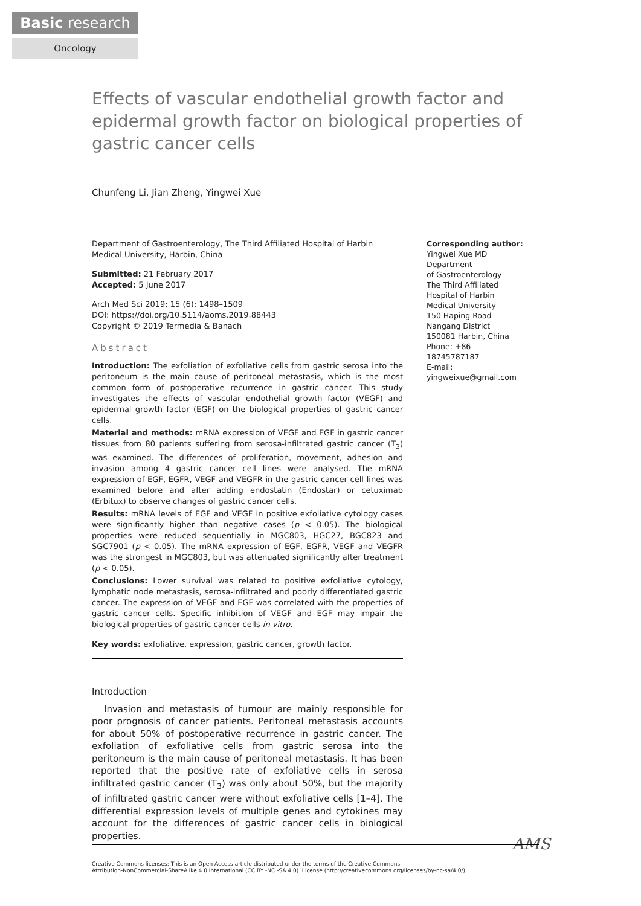Basic research
Oncology
Effects of vascular endothelial growth factor and epidermal growth factor on biological properties of gastric cancer cells
Chunfeng Li, Jian Zheng, Yingwei Xue
Department of Gastroenterology, The Third Affiliated Hospital of Harbin Medical University, Harbin, China
Submitted: 21 February 2017
Accepted: 5 June 2017
Arch Med Sci 2019; 15 (6): 1498–1509
DOI: https://doi.org/10.5114/aoms.2019.88443
Copyright © 2019 Termedia & Banach
Abstract
Introduction: The exfoliation of exfoliative cells from gastric serosa into the peritoneum is the main cause of peritoneal metastasis, which is the most common form of postoperative recurrence in gastric cancer. This study investigates the effects of vascular endothelial growth factor (VEGF) and epidermal growth factor (EGF) on the biological properties of gastric cancer cells.
Material and methods: mRNA expression of VEGF and EGF in gastric cancer tissues from 80 patients suffering from serosa-infiltrated gastric cancer (T<sub>3</sub>) was examined. The differences of proliferation, movement, adhesion and invasion among 4 gastric cancer cell lines were analysed. The mRNA expression of EGF, EGFR, VEGF and VEGFR in the gastric cancer cell lines was examined before and after adding endostatin (Endostar) or cetuximab (Erbitux) to observe changes of gastric cancer cells.
Results: mRNA levels of EGF and VEGF in positive exfoliative cytology cases were significantly higher than negative cases (p < 0.05). The biological properties were reduced sequentially in MGC803, HGC27, BGC823 and SGC7901 (p < 0.05). The mRNA expression of EGF, EGFR, VEGF and VEGFR was the strongest in MGC803, but was attenuated significantly after treatment (p < 0.05).
Conclusions: Lower survival was related to positive exfoliative cytology, lymphatic node metastasis, serosa-infiltrated and poorly differentiated gastric cancer. The expression of VEGF and EGF was correlated with the properties of gastric cancer cells. Specific inhibition of VEGF and EGF may impair the biological properties of gastric cancer cells in vitro.
Key words: exfoliative, expression, gastric cancer, growth factor.
Introduction
Invasion and metastasis of tumour are mainly responsible for poor prognosis of cancer patients. Peritoneal metastasis accounts for about 50% of postoperative recurrence in gastric cancer. The exfoliation of exfoliative cells from gastric serosa into the peritoneum is the main cause of peritoneal metastasis. It has been reported that the positive rate of exfoliative cells in serosa infiltrated gastric cancer (T<sub>3</sub>) was only about 50%, but the majority of infiltrated gastric cancer were without exfoliative cells [1–4]. The differential expression levels of multiple genes and cytokines may account for the differences of gastric cancer cells in biological properties.
Corresponding author:
Yingwei Xue MD
Department
of Gastroenterology
The Third Affiliated
Hospital of Harbin
Medical University
150 Haping Road
Nangang District
150081 Harbin, China
Phone: +86 18745787187
E-mail: yingweixue@gmail.com
AMS
Creative Commons licenses: This is an Open Access article distributed under the terms of the Creative Commons
Attribution-NonCommercial-ShareAlike 4.0 International (CC BY -NC -SA 4.0). License (http://creativecommons.org/licenses/by-nc-sa/4.0/).